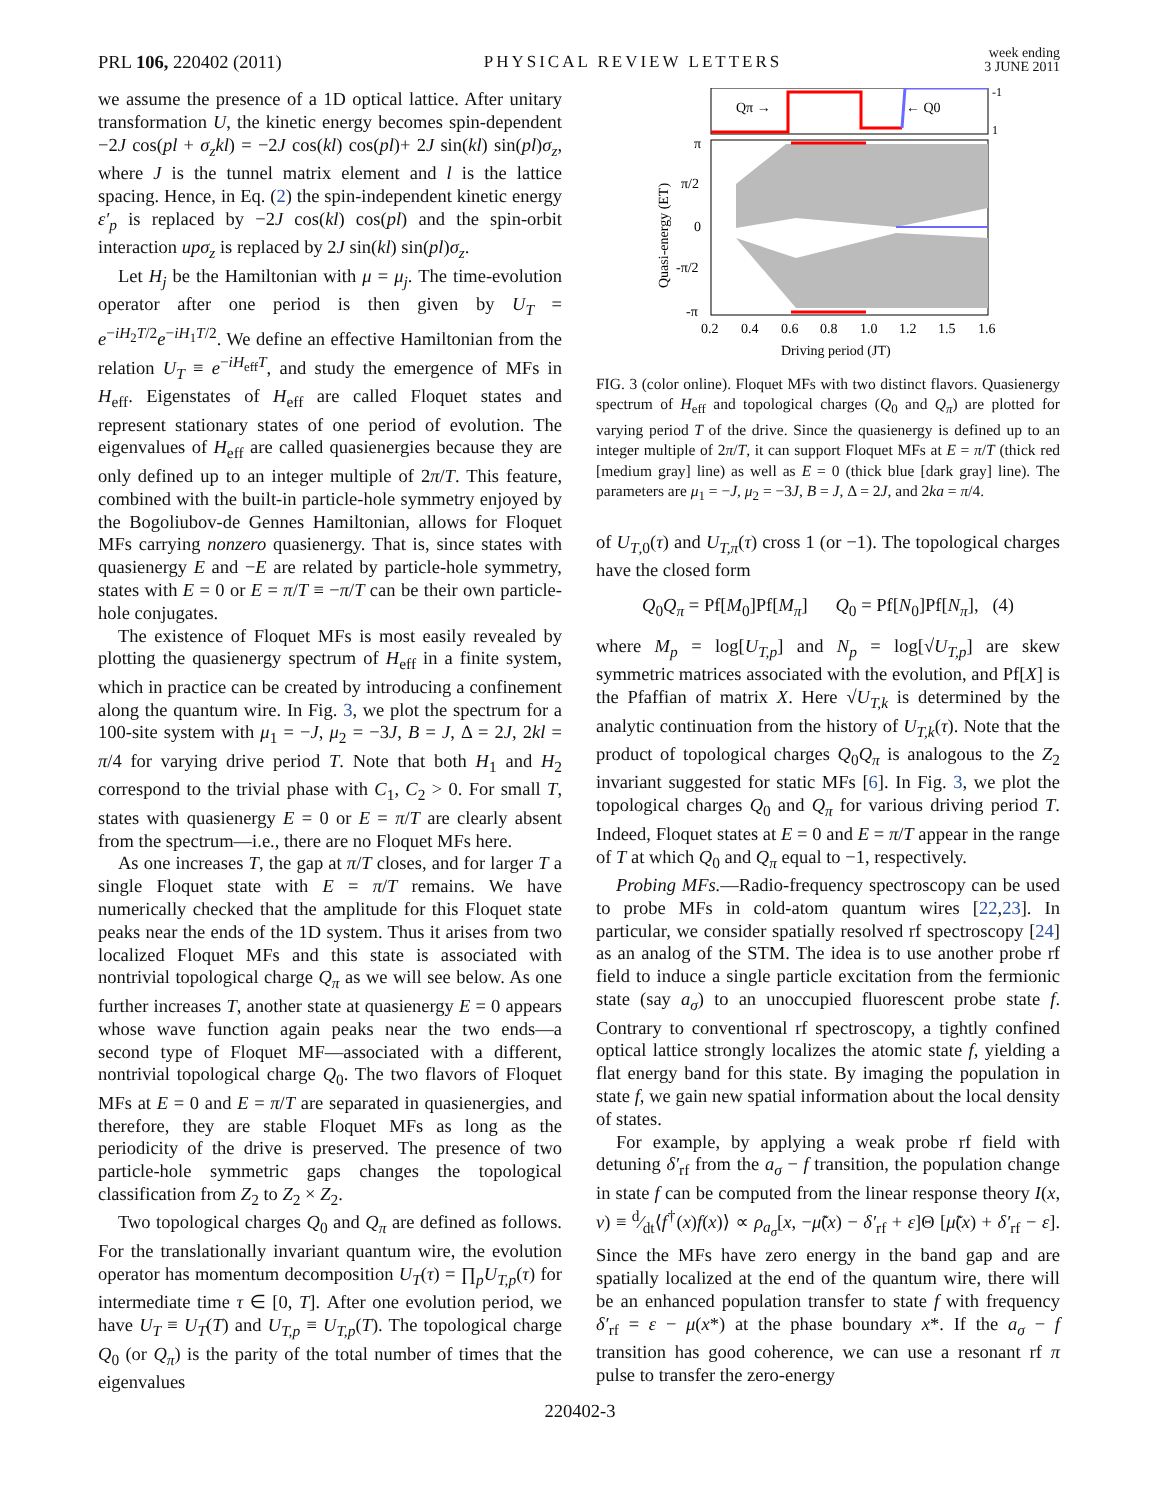PRL 106, 220402 (2011)
PHYSICAL REVIEW LETTERS
week ending
3 JUNE 2011
we assume the presence of a 1D optical lattice. After unitary transformation U, the kinetic energy becomes spin-dependent −2J cos(pl + σ<sub>z</sub>kl) = −2J cos(kl) cos(pl)+ 2J sin(kl) sin(pl)σ<sub>z</sub>, where J is the tunnel matrix element and l is the lattice spacing. Hence, in Eq. (2) the spin-independent kinetic energy ε′<sub>p</sub> is replaced by −2J cos(kl) cos(pl) and the spin-orbit interaction upσ<sub>z</sub> is replaced by 2J sin(kl) sin(pl)σ<sub>z</sub>.
Let H<sub>j</sub> be the Hamiltonian with μ = μ<sub>j</sub>. The time-evolution operator after one period is then given by U<sub>T</sub> = e<sup>−iH<sub>2</sub>T/2</sup>e<sup>−iH<sub>1</sub>T/2</sup>. We define an effective Hamiltonian from the relation U<sub>T</sub> ≡ e<sup>−iH<sub>eff</sub>T</sup>, and study the emergence of MFs in H<sub>eff</sub>. Eigenstates of H<sub>eff</sub> are called Floquet states and represent stationary states of one period of evolution. The eigenvalues of H<sub>eff</sub> are called quasienergies because they are only defined up to an integer multiple of 2π/T. This feature, combined with the built-in particle-hole symmetry enjoyed by the Bogoliubov-de Gennes Hamiltonian, allows for Floquet MFs carrying nonzero quasienergy. That is, since states with quasienergy E and −E are related by particle-hole symmetry, states with E = 0 or E = π/T ≡ −π/T can be their own particle-hole conjugates.
The existence of Floquet MFs is most easily revealed by plotting the quasienergy spectrum of H<sub>eff</sub> in a finite system, which in practice can be created by introducing a confinement along the quantum wire. In Fig. 3, we plot the spectrum for a 100-site system with μ<sub>1</sub> = −J, μ<sub>2</sub> = −3J, B = J, Δ = 2J, 2kl = π/4 for varying drive period T. Note that both H<sub>1</sub> and H<sub>2</sub> correspond to the trivial phase with C<sub>1</sub>, C<sub>2</sub> > 0. For small T, states with quasienergy E = 0 or E = π/T are clearly absent from the spectrum—i.e., there are no Floquet MFs here.
As one increases T, the gap at π/T closes, and for larger T a single Floquet state with E = π/T remains. We have numerically checked that the amplitude for this Floquet state peaks near the ends of the 1D system. Thus it arises from two localized Floquet MFs and this state is associated with nontrivial topological charge Q<sub>π</sub> as we will see below. As one further increases T, another state at quasienergy E = 0 appears whose wave function again peaks near the two ends—a second type of Floquet MF—associated with a different, nontrivial topological charge Q<sub>0</sub>. The two flavors of Floquet MFs at E = 0 and E = π/T are separated in quasienergies, and therefore, they are stable Floquet MFs as long as the periodicity of the drive is preserved. The presence of two particle-hole symmetric gaps changes the topological classification from Z<sub>2</sub> to Z<sub>2</sub> × Z<sub>2</sub>.
Two topological charges Q<sub>0</sub> and Q<sub>π</sub> are defined as follows. For the translationally invariant quantum wire, the evolution operator has momentum decomposition U<sub>T</sub>(τ) = ∏<sub>p</sub>U<sub>T,p</sub>(τ) for intermediate time τ ∈ [0, T]. After one evolution period, we have U<sub>T</sub> ≡ U<sub>T</sub>(T) and U<sub>T,p</sub> ≡ U<sub>T,p</sub>(T). The topological charge Q<sub>0</sub> (or Q<sub>π</sub>) is the parity of the total number of times that the eigenvalues
Qπ →
← Q0
-1
1
π
π/2
0
-π/2
-π
Quasi-energy (ET)
0.2
0.4
0.6
0.8
1.0
1.2
1.5
1.6
Driving period (JT)
FIG. 3 (color online). Floquet MFs with two distinct flavors. Quasienergy spectrum of H<sub>eff</sub> and topological charges (Q<sub>0</sub> and Q<sub>π</sub>) are plotted for varying period T of the drive. Since the quasienergy is defined up to an integer multiple of 2π/T, it can support Floquet MFs at E = π/T (thick red [medium gray] line) as well as E = 0 (thick blue [dark gray] line). The parameters are μ<sub>1</sub> = −J, μ<sub>2</sub> = −3J, B = J, Δ = 2J, and 2ka = π/4.
of U<sub>T,0</sub>(τ) and U<sub>T,π</sub>(τ) cross 1 (or −1). The topological charges have the closed form
Q<sub>0</sub>Q<sub>π</sub> = Pf[M<sub>0</sub>]Pf[M<sub>π</sub>] Q<sub>0</sub> = Pf[N<sub>0</sub>]Pf[N<sub>π</sub>], (4)
where M<sub>p</sub> = log[U<sub>T,p</sub>] and N<sub>p</sub> = log[√U<sub>T,p</sub>] are skew symmetric matrices associated with the evolution, and Pf[X] is the Pfaffian of matrix X. Here √U<sub>T,k</sub> is determined by the analytic continuation from the history of U<sub>T,k</sub>(τ). Note that the product of topological charges Q<sub>0</sub>Q<sub>π</sub> is analogous to the Z<sub>2</sub> invariant suggested for static MFs [6]. In Fig. 3, we plot the topological charges Q<sub>0</sub> and Q<sub>π</sub> for various driving period T. Indeed, Floquet states at E = 0 and E = π/T appear in the range of T at which Q<sub>0</sub> and Q<sub>π</sub> equal to −1, respectively.
Probing MFs.—Radio-frequency spectroscopy can be used to probe MFs in cold-atom quantum wires [22,23]. In particular, we consider spatially resolved rf spectroscopy [24] as an analog of the STM. The idea is to use another probe rf field to induce a single particle excitation from the fermionic state (say a<sub>σ</sub>) to an unoccupied fluorescent probe state f. Contrary to conventional rf spectroscopy, a tightly confined optical lattice strongly localizes the atomic state f, yielding a flat energy band for this state. By imaging the population in state f, we gain new spatial information about the local density of states.
For example, by applying a weak probe rf field with detuning δ′<sub>rf</sub> from the a<sub>σ</sub> − f transition, the population change in state f can be computed from the linear response theory I(x, ν) ≡ d⁄dt⟨f<sup>†</sup>(x)f(x)⟩ ∝ ρ<sub>a<sub>σ</sub></sub>[x, −μ̃(x) − δ′<sub>rf</sub> + ε]Θ [μ̃(x) + δ′<sub>rf</sub> − ε]. Since the MFs have zero energy in the band gap and are spatially localized at the end of the quantum wire, there will be an enhanced population transfer to state f with frequency δ′<sub>rf</sub> = ε − μ(x*) at the phase boundary x*. If the a<sub>σ</sub> − f transition has good coherence, we can use a resonant rf π pulse to transfer the zero-energy
220402-3